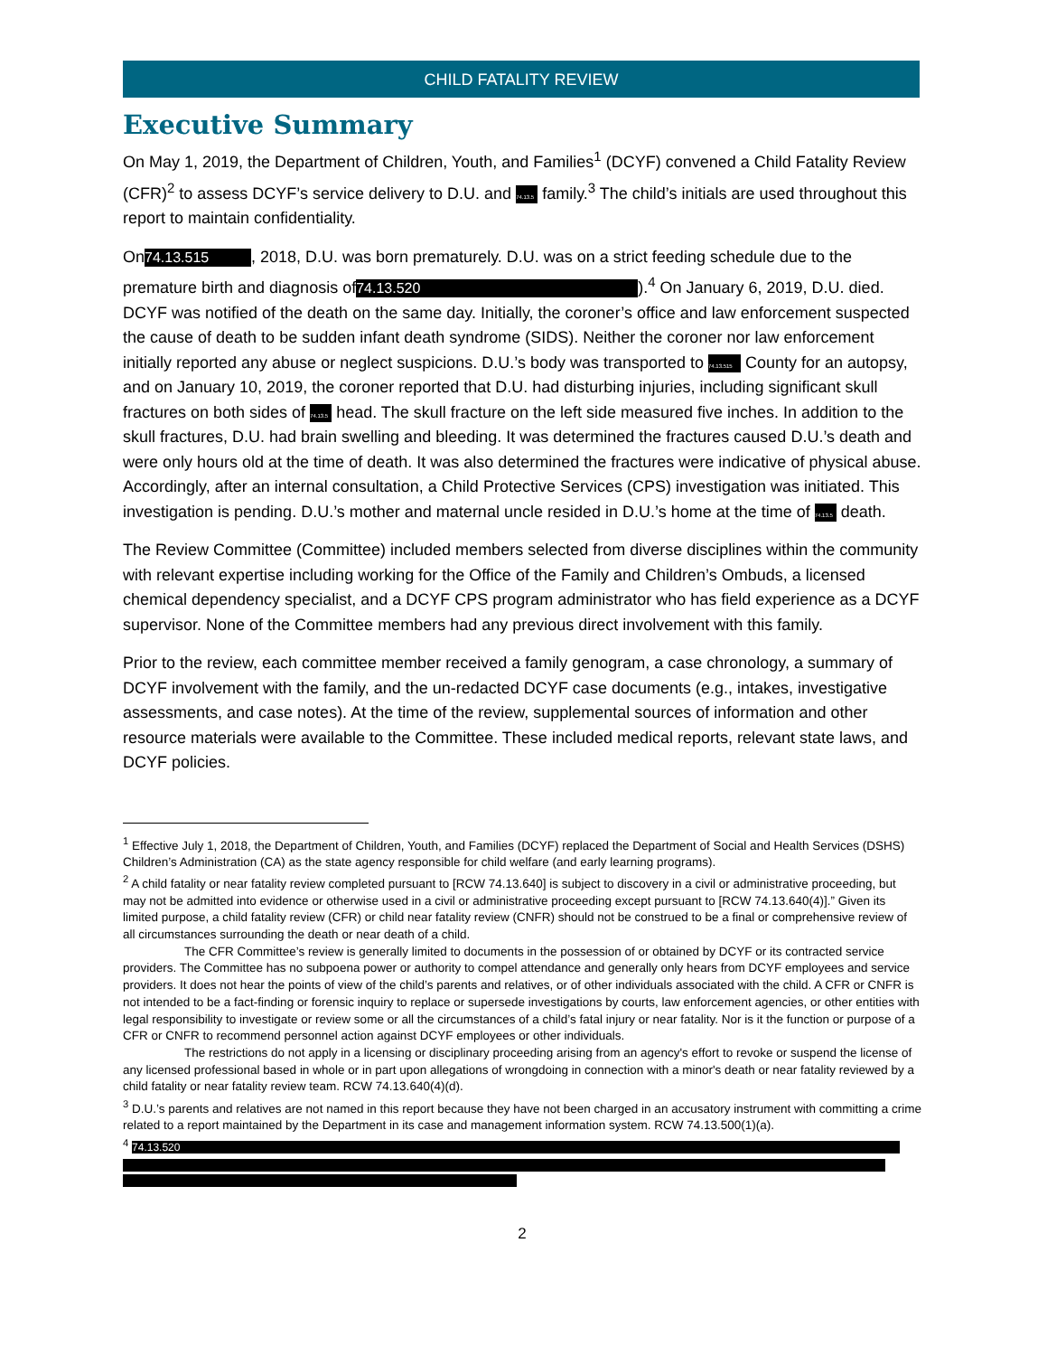CHILD FATALITY REVIEW
Executive Summary
On May 1, 2019, the Department of Children, Youth, and Families<sup>1</sup> (DCYF) convened a Child Fatality Review (CFR)<sup>2</sup> to assess DCYF’s service delivery to D.U. and 74.13.5 family.<sup>3</sup> The child’s initials are used throughout this report to maintain confidentiality.
On 74.13.515, 2018, D.U. was born prematurely. D.U. was on a strict feeding schedule due to the premature birth and diagnosis of 74.13.520).<sup>4</sup> On January 6, 2019, D.U. died. DCYF was notified of the death on the same day. Initially, the coroner’s office and law enforcement suspected the cause of death to be sudden infant death syndrome (SIDS). Neither the coroner nor law enforcement initially reported any abuse or neglect suspicions. D.U.’s body was transported to 74.13.515 County for an autopsy, and on January 10, 2019, the coroner reported that D.U. had disturbing injuries, including significant skull fractures on both sides of 74.13.5 head. The skull fracture on the left side measured five inches. In addition to the skull fractures, D.U. had brain swelling and bleeding. It was determined the fractures caused D.U.’s death and were only hours old at the time of death. It was also determined the fractures were indicative of physical abuse. Accordingly, after an internal consultation, a Child Protective Services (CPS) investigation was initiated. This investigation is pending. D.U.’s mother and maternal uncle resided in D.U.’s home at the time of 74.13.5 death.
The Review Committee (Committee) included members selected from diverse disciplines within the community with relevant expertise including working for the Office of the Family and Children’s Ombuds, a licensed chemical dependency specialist, and a DCYF CPS program administrator who has field experience as a DCYF supervisor. None of the Committee members had any previous direct involvement with this family.
Prior to the review, each committee member received a family genogram, a case chronology, a summary of DCYF involvement with the family, and the un-redacted DCYF case documents (e.g., intakes, investigative assessments, and case notes). At the time of the review, supplemental sources of information and other resource materials were available to the Committee. These included medical reports, relevant state laws, and DCYF policies.
<sup>1</sup> Effective July 1, 2018, the Department of Children, Youth, and Families (DCYF) replaced the Department of Social and Health Services (DSHS) Children’s Administration (CA) as the state agency responsible for child welfare (and early learning programs).
<sup>2</sup> A child fatality or near fatality review completed pursuant to [RCW 74.13.640] is subject to discovery in a civil or administrative proceeding, but may not be admitted into evidence or otherwise used in a civil or administrative proceeding except pursuant to [RCW 74.13.640(4)].” Given its limited purpose, a child fatality review (CFR) or child near fatality review (CNFR) should not be construed to be a final or comprehensive review of all circumstances surrounding the death or near death of a child.
The CFR Committee’s review is generally limited to documents in the possession of or obtained by DCYF or its contracted service providers. The Committee has no subpoena power or authority to compel attendance and generally only hears from DCYF employees and service providers. It does not hear the points of view of the child’s parents and relatives, or of other individuals associated with the child. A CFR or CNFR is not intended to be a fact-finding or forensic inquiry to replace or supersede investigations by courts, law enforcement agencies, or other entities with legal responsibility to investigate or review some or all the circumstances of a child’s fatal injury or near fatality. Nor is it the function or purpose of a CFR or CNFR to recommend personnel action against DCYF employees or other individuals.
The restrictions do not apply in a licensing or disciplinary proceeding arising from an agency's effort to revoke or suspend the license of any licensed professional based in whole or in part upon allegations of wrongdoing in connection with a minor's death or near fatality reviewed by a child fatality or near fatality review team. RCW 74.13.640(4)(d).
<sup>3</sup> D.U.’s parents and relatives are not named in this report because they have not been charged in an accusatory instrument with committing a crime related to a report maintained by the Department in its case and management information system. RCW 74.13.500(1)(a).
<sup>4</sup> 74.13.520
2